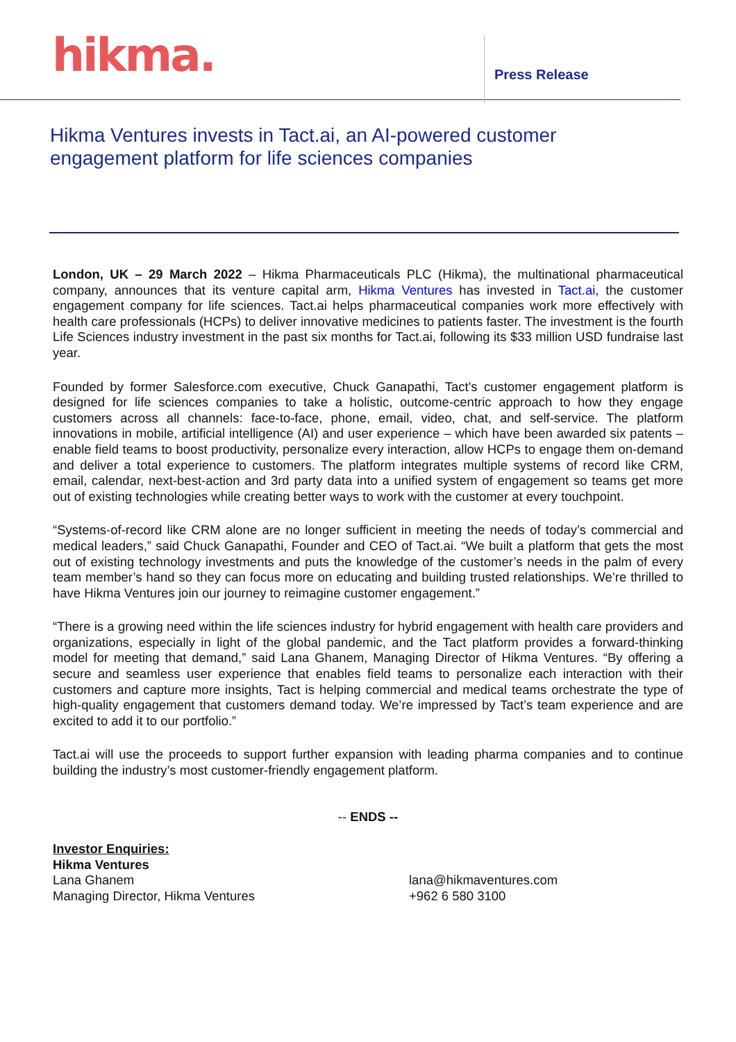hikma.
Press Release
Hikma Ventures invests in Tact.ai, an AI-powered customer engagement platform for life sciences companies
London, UK – 29 March 2022 – Hikma Pharmaceuticals PLC (Hikma), the multinational pharmaceutical company, announces that its venture capital arm, Hikma Ventures has invested in Tact.ai, the customer engagement company for life sciences. Tact.ai helps pharmaceutical companies work more effectively with health care professionals (HCPs) to deliver innovative medicines to patients faster. The investment is the fourth Life Sciences industry investment in the past six months for Tact.ai, following its $33 million USD fundraise last year.
Founded by former Salesforce.com executive, Chuck Ganapathi, Tact’s customer engagement platform is designed for life sciences companies to take a holistic, outcome-centric approach to how they engage customers across all channels: face-to-face, phone, email, video, chat, and self-service. The platform innovations in mobile, artificial intelligence (AI) and user experience – which have been awarded six patents – enable field teams to boost productivity, personalize every interaction, allow HCPs to engage them on-demand and deliver a total experience to customers. The platform integrates multiple systems of record like CRM, email, calendar, next-best-action and 3rd party data into a unified system of engagement so teams get more out of existing technologies while creating better ways to work with the customer at every touchpoint.
“Systems-of-record like CRM alone are no longer sufficient in meeting the needs of today’s commercial and medical leaders,” said Chuck Ganapathi, Founder and CEO of Tact.ai. “We built a platform that gets the most out of existing technology investments and puts the knowledge of the customer’s needs in the palm of every team member’s hand so they can focus more on educating and building trusted relationships. We’re thrilled to have Hikma Ventures join our journey to reimagine customer engagement.”
“There is a growing need within the life sciences industry for hybrid engagement with health care providers and organizations, especially in light of the global pandemic, and the Tact platform provides a forward-thinking model for meeting that demand,” said Lana Ghanem, Managing Director of Hikma Ventures. “By offering a secure and seamless user experience that enables field teams to personalize each interaction with their customers and capture more insights, Tact is helping commercial and medical teams orchestrate the type of high-quality engagement that customers demand today. We’re impressed by Tact’s team experience and are excited to add it to our portfolio.”
Tact.ai will use the proceeds to support further expansion with leading pharma companies and to continue building the industry’s most customer-friendly engagement platform.
-- ENDS --
Investor Enquiries:
Hikma Ventures
Lana Ghanem
Managing Director, Hikma Ventures
lana@hikmaventures.com
+962 6 580 3100